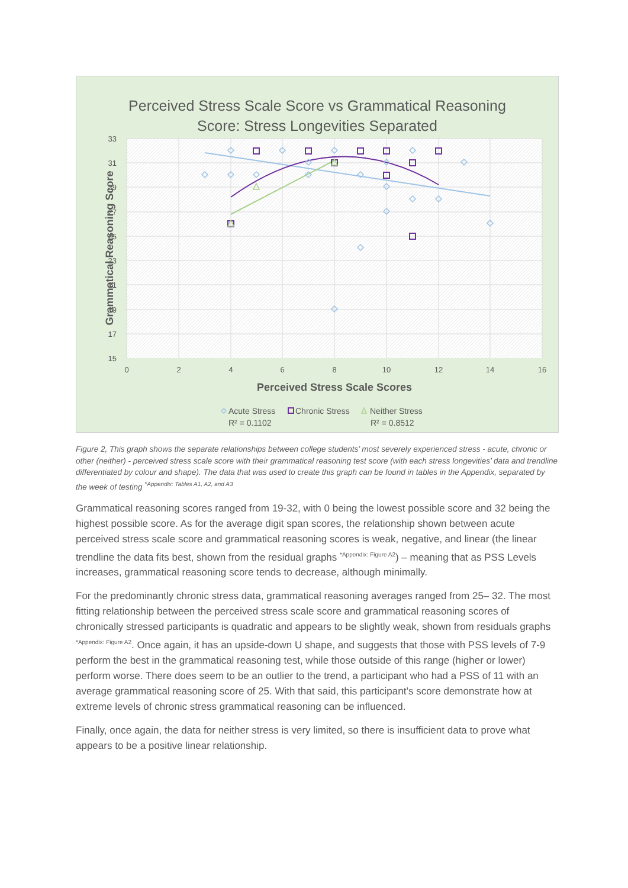Perceived Stress Scale Score vs Grammatical Reasoning
Score: Stress Longevities Separated
33
31
29
27
25
23
21
19
17
15
0
2
4
6
8
10
12
14
16
Perceived Stress Scale Scores
Grammatical Reasoning Score
Acute Stress
Chronic Stress
Neither Stress
R² = 0.1102
R² = 0.8512
Figure 2, This graph shows the separate relationships between college students’ most severely experienced stress - acute, chronic or other (neither) - perceived stress scale score with their grammatical reasoning test score (with each stress longevities’ data and trendline differentiated by colour and shape). The data that was used to create this graph can be found in tables in the Appendix, separated by the week of testing <sup>*Appendix: Tables A1, A2, and A3</sup>
Grammatical reasoning scores ranged from 19-32, with 0 being the lowest possible score and 32 being the highest possible score. As for the average digit span scores, the relationship shown between acute perceived stress scale score and grammatical reasoning scores is weak, negative, and linear (the linear trendline the data fits best, shown from the residual graphs <sup>*Appendix: Figure A2</sup>) – meaning that as PSS Levels increases, grammatical reasoning score tends to decrease, although minimally.
For the predominantly chronic stress data, grammatical reasoning averages ranged from 25– 32. The most fitting relationship between the perceived stress scale score and grammatical reasoning scores of chronically stressed participants is quadratic and appears to be slightly weak, shown from residuals graphs <sup>*Appendix: Figure A2</sup>. Once again, it has an upside-down U shape, and suggests that those with PSS levels of 7-9 perform the best in the grammatical reasoning test, while those outside of this range (higher or lower) perform worse. There does seem to be an outlier to the trend, a participant who had a PSS of 11 with an average grammatical reasoning score of 25. With that said, this participant’s score demonstrate how at extreme levels of chronic stress grammatical reasoning can be influenced.
Finally, once again, the data for neither stress is very limited, so there is insufficient data to prove what appears to be a positive linear relationship.